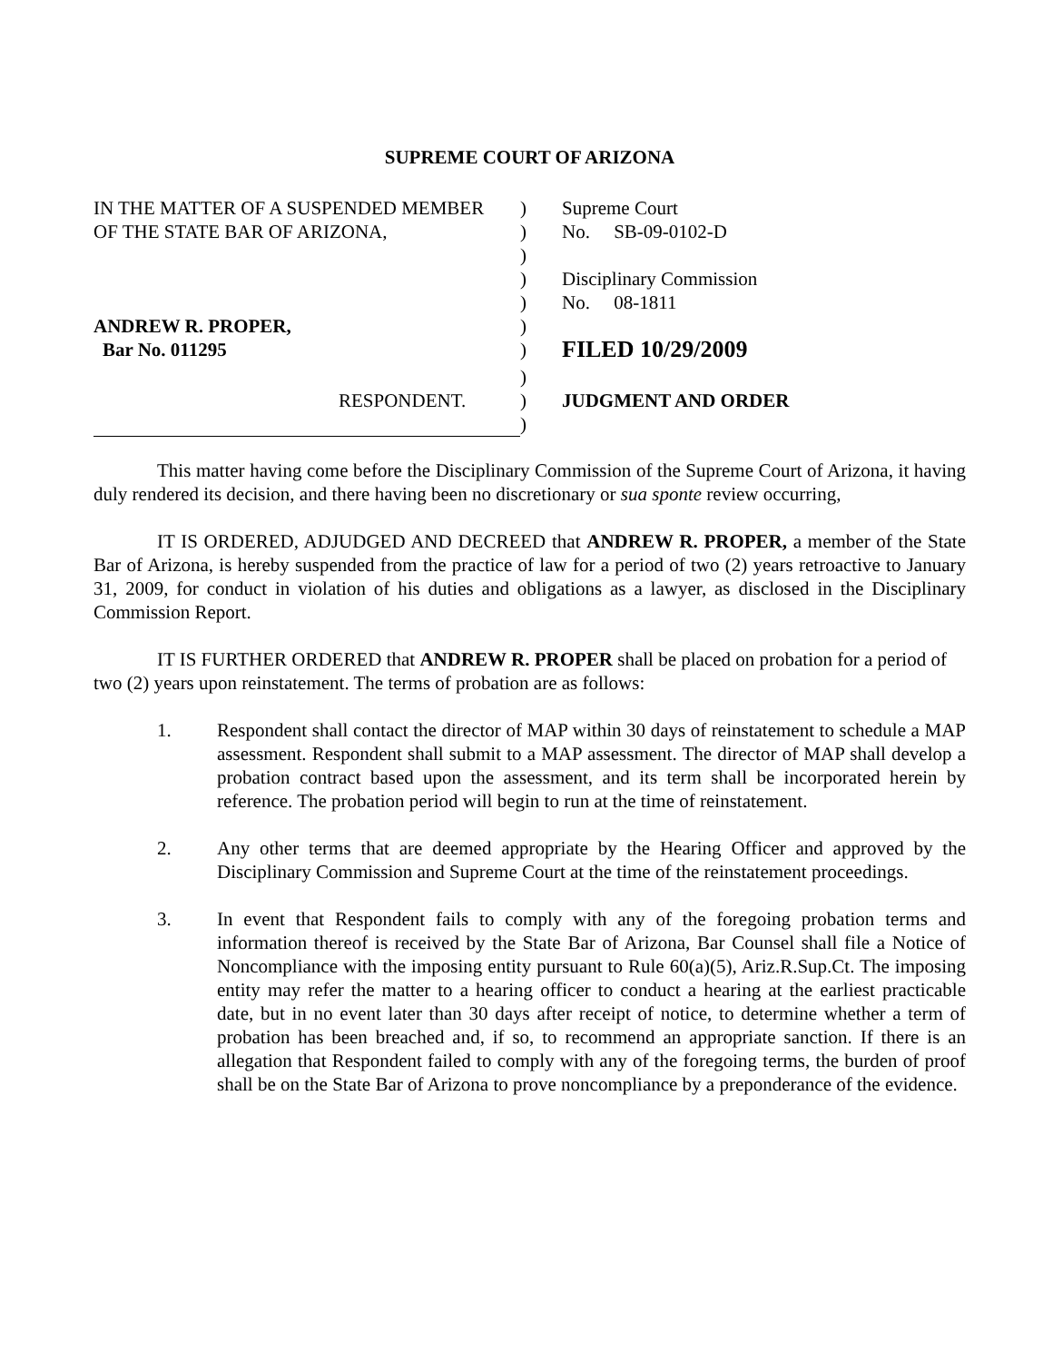SUPREME COURT OF ARIZONA
IN THE MATTER OF A SUSPENDED MEMBER
OF THE STATE BAR OF ARIZONA,
ANDREW R. PROPER,
Bar No. 011295
RESPONDENT.
)
)
)
)
)
)
)
)
)
)
Supreme Court
No. SB-09-0102-D
Disciplinary Commission
No. 08-1811
FILED 10/29/2009
JUDGMENT AND ORDER
This matter having come before the Disciplinary Commission of the Supreme Court of Arizona, it having duly rendered its decision, and there having been no discretionary or sua sponte review occurring,
IT IS ORDERED, ADJUDGED AND DECREED that ANDREW R. PROPER, a member of the State Bar of Arizona, is hereby suspended from the practice of law for a period of two (2) years retroactive to January 31, 2009, for conduct in violation of his duties and obligations as a lawyer, as disclosed in the Disciplinary Commission Report.
IT IS FURTHER ORDERED that ANDREW R. PROPER shall be placed on probation for a period of two (2) years upon reinstatement. The terms of probation are as follows:
1. Respondent shall contact the director of MAP within 30 days of reinstatement to schedule a MAP assessment. Respondent shall submit to a MAP assessment. The director of MAP shall develop a probation contract based upon the assessment, and its term shall be incorporated herein by reference. The probation period will begin to run at the time of reinstatement.
2. Any other terms that are deemed appropriate by the Hearing Officer and approved by the Disciplinary Commission and Supreme Court at the time of the reinstatement proceedings.
3. In event that Respondent fails to comply with any of the foregoing probation terms and information thereof is received by the State Bar of Arizona, Bar Counsel shall file a Notice of Noncompliance with the imposing entity pursuant to Rule 60(a)(5), Ariz.R.Sup.Ct. The imposing entity may refer the matter to a hearing officer to conduct a hearing at the earliest practicable date, but in no event later than 30 days after receipt of notice, to determine whether a term of probation has been breached and, if so, to recommend an appropriate sanction. If there is an allegation that Respondent failed to comply with any of the foregoing terms, the burden of proof shall be on the State Bar of Arizona to prove noncompliance by a preponderance of the evidence.